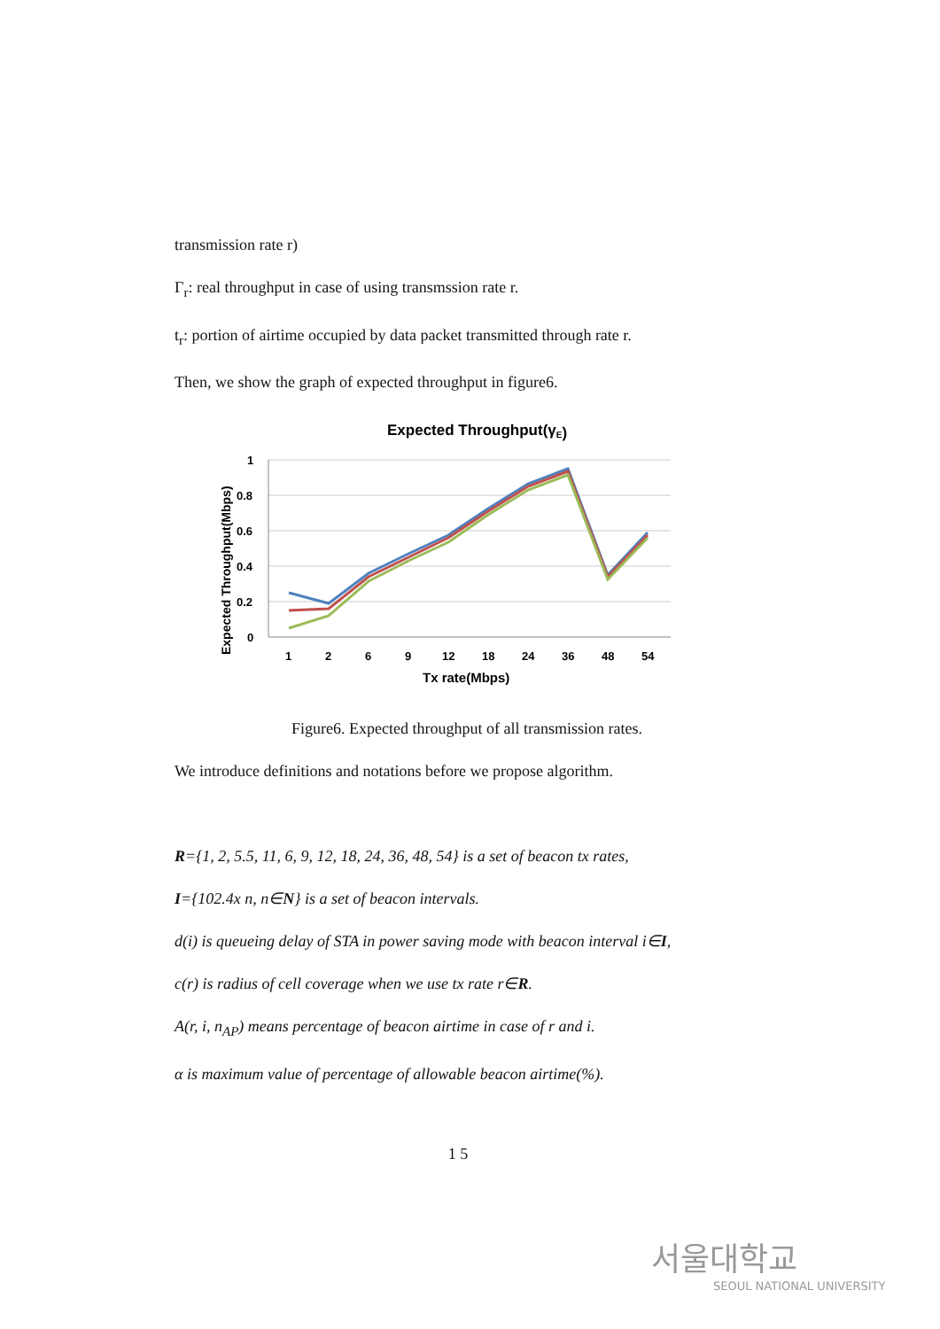transmission rate r)
Γ<sub>r</sub>: real throughput in case of using transmssion rate r.
t<sub>r</sub>: portion of airtime occupied by data packet transmitted through rate r.
Then, we show the graph of expected throughput in figure6.
Expected Throughput(γE)
1
0.8
0.6
0.4
0.2
0
1
2
6
9
12
18
24
36
48
54
Tx rate(Mbps)
Expected Throughput(Mbps)
Figure6. Expected throughput of all transmission rates.
We introduce definitions and notations before we propose algorithm.
R={1, 2, 5.5, 11, 6, 9, 12, 18, 24, 36, 48, 54} is a set of beacon tx rates,
I={102.4x n, n∈N} is a set of beacon intervals.
d(i) is queueing delay of STA in power saving mode with beacon interval i∈I,
c(r) is radius of cell coverage when we use tx rate r∈R.
A(r, i, n<sub>AP</sub>) means percentage of beacon airtime in case of r and i.
α is maximum value of percentage of allowable beacon airtime(%).
1 5
서울대학교
SEOUL NATIONAL UNIVERSITY